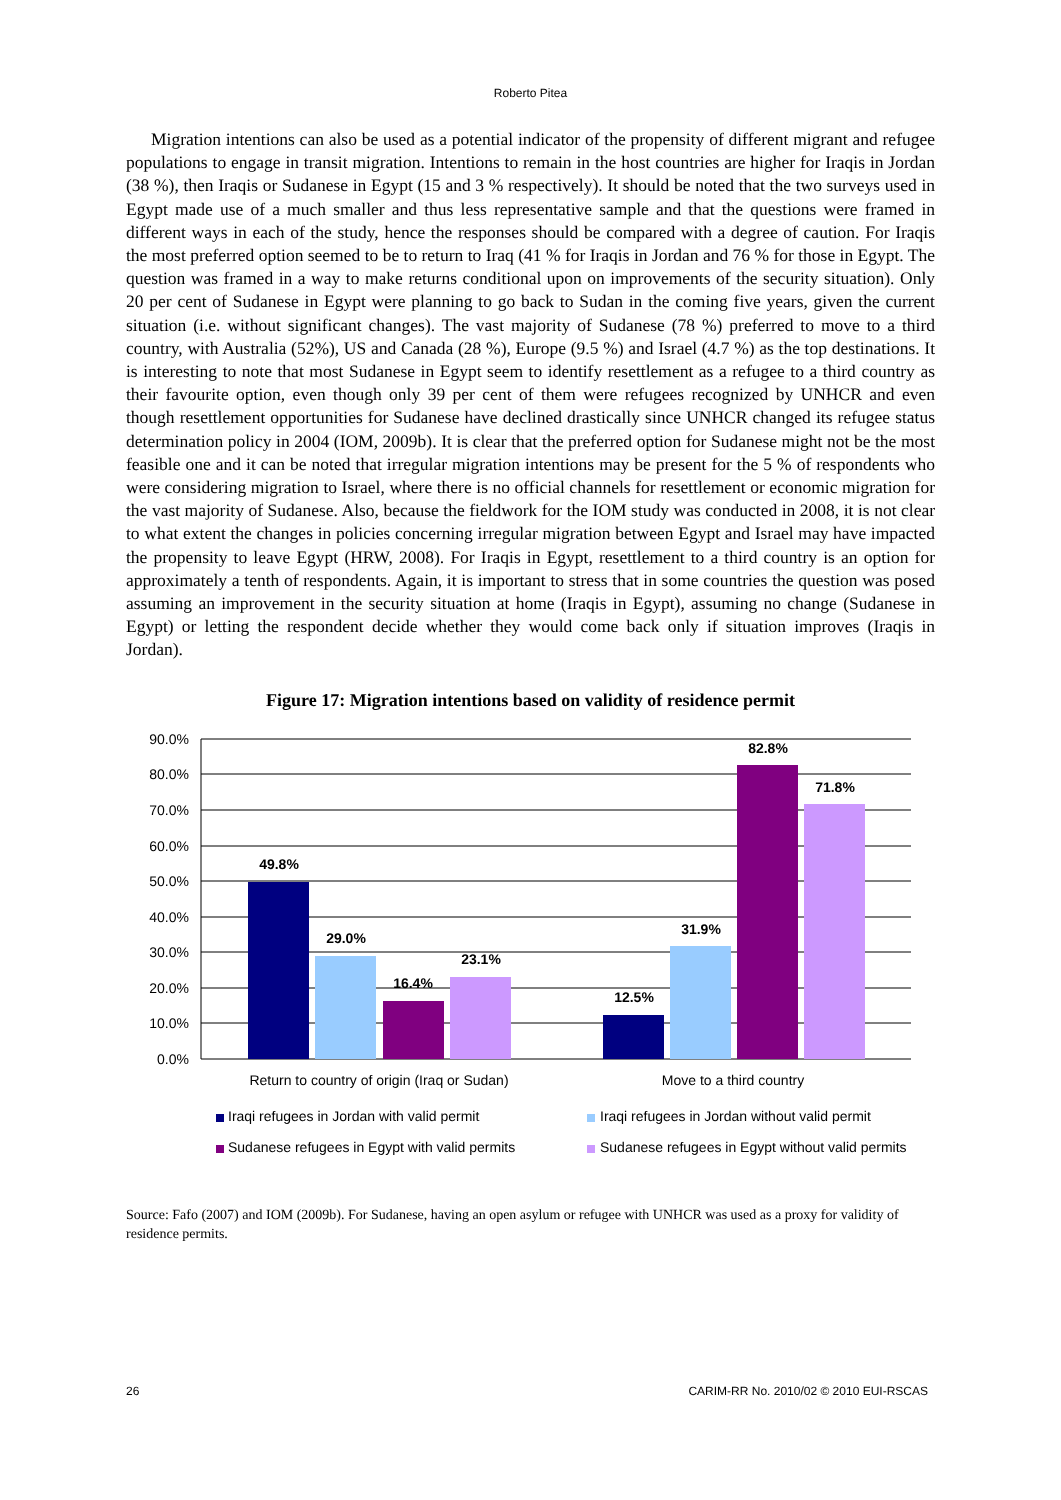Roberto Pitea
Migration intentions can also be used as a potential indicator of the propensity of different migrant and refugee populations to engage in transit migration. Intentions to remain in the host countries are higher for Iraqis in Jordan (38 %), then Iraqis or Sudanese in Egypt (15 and 3 % respectively). It should be noted that the two surveys used in Egypt made use of a much smaller and thus less representative sample and that the questions were framed in different ways in each of the study, hence the responses should be compared with a degree of caution. For Iraqis the most preferred option seemed to be to return to Iraq (41 % for Iraqis in Jordan and 76 % for those in Egypt. The question was framed in a way to make returns conditional upon on improvements of the security situation). Only 20 per cent of Sudanese in Egypt were planning to go back to Sudan in the coming five years, given the current situation (i.e. without significant changes). The vast majority of Sudanese (78 %) preferred to move to a third country, with Australia (52%), US and Canada (28 %), Europe (9.5 %) and Israel (4.7 %) as the top destinations. It is interesting to note that most Sudanese in Egypt seem to identify resettlement as a refugee to a third country as their favourite option, even though only 39 per cent of them were refugees recognized by UNHCR and even though resettlement opportunities for Sudanese have declined drastically since UNHCR changed its refugee status determination policy in 2004 (IOM, 2009b). It is clear that the preferred option for Sudanese might not be the most feasible one and it can be noted that irregular migration intentions may be present for the 5 % of respondents who were considering migration to Israel, where there is no official channels for resettlement or economic migration for the vast majority of Sudanese. Also, because the fieldwork for the IOM study was conducted in 2008, it is not clear to what extent the changes in policies concerning irregular migration between Egypt and Israel may have impacted the propensity to leave Egypt (HRW, 2008). For Iraqis in Egypt, resettlement to a third country is an option for approximately a tenth of respondents. Again, it is important to stress that in some countries the question was posed assuming an improvement in the security situation at home (Iraqis in Egypt), assuming no change (Sudanese in Egypt) or letting the respondent decide whether they would come back only if situation improves (Iraqis in Jordan).
Figure 17: Migration intentions based on validity of residence permit
90.0%
80.0%
70.0%
60.0%
50.0%
40.0%
30.0%
20.0%
10.0%
0.0%
49.8%
29.0%
16.4%
23.1%
12.5%
31.9%
82.8%
71.8%
Return to country of origin (Iraq or Sudan)
Move to a third country
Iraqi refugees in Jordan with valid permit
Iraqi refugees in Jordan without valid permit
Sudanese refugees in Egypt with valid permits
Sudanese refugees in Egypt without valid permits
Source: Fafo (2007) and IOM (2009b). For Sudanese, having an open asylum or refugee with UNHCR was used as a proxy for validity of residence permits.
26 CARIM-RR No. 2010/02 © 2010 EUI-RSCAS